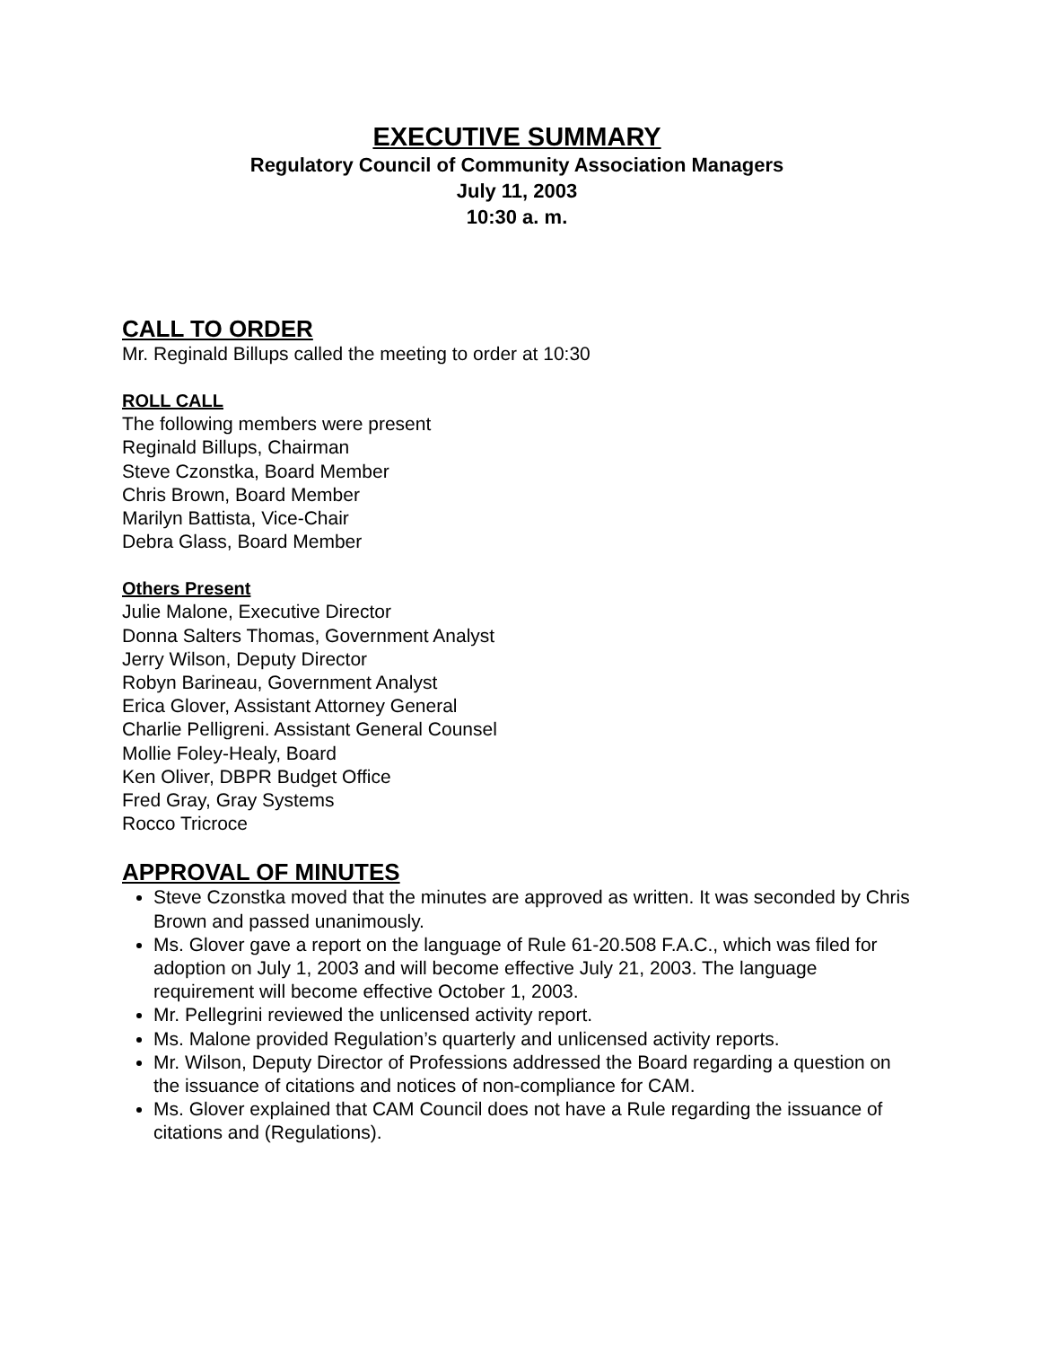EXECUTIVE SUMMARY
Regulatory Council of Community Association Managers
July 11, 2003
10:30 a. m.
CALL TO ORDER
Mr. Reginald Billups called the meeting to order at 10:30
ROLL CALL
The following members were present
Reginald Billups, Chairman
Steve Czonstka, Board Member
Chris Brown, Board Member
Marilyn Battista, Vice-Chair
Debra Glass, Board Member
Others Present
Julie Malone, Executive Director
Donna Salters Thomas, Government Analyst
Jerry Wilson, Deputy Director
Robyn Barineau, Government Analyst
Erica Glover, Assistant Attorney General
Charlie Pelligreni. Assistant General Counsel
Mollie Foley-Healy, Board
Ken Oliver, DBPR Budget Office
Fred Gray, Gray Systems
Rocco Tricroce
APPROVAL OF MINUTES
Steve Czonstka moved that the minutes are approved as written. It was seconded by Chris Brown and passed unanimously.
Ms. Glover gave a report on the language of Rule 61-20.508 F.A.C., which was filed for adoption on July 1, 2003 and will become effective July 21, 2003. The language requirement will become effective October 1, 2003.
Mr. Pellegrini reviewed the unlicensed activity report.
Ms. Malone provided Regulation’s quarterly and unlicensed activity reports.
Mr. Wilson, Deputy Director of Professions addressed the Board regarding a question on the issuance of citations and notices of non-compliance for CAM.
Ms. Glover explained that CAM Council does not have a Rule regarding the issuance of citations and (Regulations).